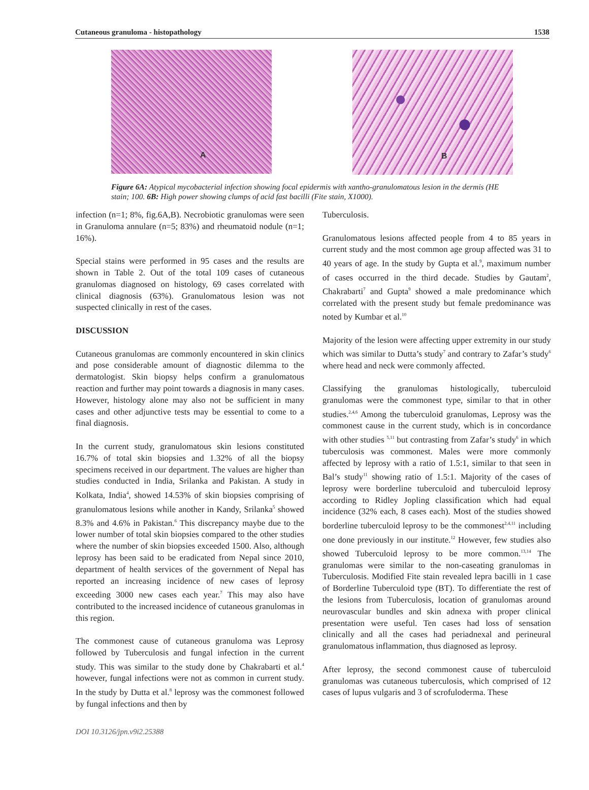Cutaneous granuloma - histopathology 1538
A
B
Figure 6A: Atypical mycobacterial infection showing focal epidermis with xantho-granulomatous lesion in the dermis (HE stain; 100. 6B: High power showing clumps of acid fast bacilli (Fite stain, X1000).
infection (n=1; 8%, fig.6A,B). Necrobiotic granulomas were seen in Granuloma annulare (n=5; 83%) and rheumatoid nodule (n=1; 16%).
Special stains were performed in 95 cases and the results are shown in Table 2. Out of the total 109 cases of cutaneous granulomas diagnosed on histology, 69 cases correlated with clinical diagnosis (63%). Granulomatous lesion was not suspected clinically in rest of the cases.
DISCUSSION
Cutaneous granulomas are commonly encountered in skin clinics and pose considerable amount of diagnostic dilemma to the dermatologist. Skin biopsy helps confirm a granulomatous reaction and further may point towards a diagnosis in many cases. However, histology alone may also not be sufficient in many cases and other adjunctive tests may be essential to come to a final diagnosis.
In the current study, granulomatous skin lesions constituted 16.7% of total skin biopsies and 1.32% of all the biopsy specimens received in our department. The values are higher than studies conducted in India, Srilanka and Pakistan. A study in Kolkata, India<sup>4</sup>, showed 14.53% of skin biopsies comprising of granulomatous lesions while another in Kandy, Srilanka<sup>5</sup> showed 8.3% and 4.6% in Pakistan.<sup>6</sup> This discrepancy maybe due to the lower number of total skin biopsies compared to the other studies where the number of skin biopsies exceeded 1500. Also, although leprosy has been said to be eradicated from Nepal since 2010, department of health services of the government of Nepal has reported an increasing incidence of new cases of leprosy exceeding 3000 new cases each year.<sup>7</sup> This may also have contributed to the increased incidence of cutaneous granulomas in this region.
The commonest cause of cutaneous granuloma was Leprosy followed by Tuberculosis and fungal infection in the current study. This was similar to the study done by Chakrabarti et al.<sup>4</sup> however, fungal infections were not as common in current study. In the study by Dutta et al.<sup>8</sup> leprosy was the commonest followed by fungal infections and then by
Tuberculosis.
Granulomatous lesions affected people from 4 to 85 years in current study and the most common age group affected was 31 to 40 years of age. In the study by Gupta et al.<sup>9</sup>, maximum number of cases occurred in the third decade. Studies by Gautam<sup>2</sup>, Chakrabarti<sup>7</sup> and Gupta<sup>9</sup> showed a male predominance which correlated with the present study but female predominance was noted by Kumbar et al.<sup>10</sup>
Majority of the lesion were affecting upper extremity in our study which was similar to Dutta’s study<sup>7</sup> and contrary to Zafar’s study<sup>6</sup> where head and neck were commonly affected.
Classifying the granulomas histologically, tuberculoid granulomas were the commonest type, similar to that in other studies.<sup>2,4,6</sup> Among the tuberculoid granulomas, Leprosy was the commonest cause in the current study, which is in concordance with other studies <sup>5,11</sup> but contrasting from Zafar’s study<sup>6</sup> in which tuberculosis was commonest. Males were more commonly affected by leprosy with a ratio of 1.5:1, similar to that seen in Bal’s study<sup>11</sup> showing ratio of 1.5:1. Majority of the cases of leprosy were borderline tuberculoid and tuberculoid leprosy according to Ridley Jopling classification which had equal incidence (32% each, 8 cases each). Most of the studies showed borderline tuberculoid leprosy to be the commonest<sup>2,4,11</sup> including one done previously in our institute.<sup>12</sup> However, few studies also showed Tuberculoid leprosy to be more common.<sup>13,14</sup> The granulomas were similar to the non-caseating granulomas in Tuberculosis. Modified Fite stain revealed lepra bacilli in 1 case of Borderline Tuberculoid type (BT). To differentiate the rest of the lesions from Tuberculosis, location of granulomas around neurovascular bundles and skin adnexa with proper clinical presentation were useful. Ten cases had loss of sensation clinically and all the cases had periadnexal and perineural granulomatous inflammation, thus diagnosed as leprosy.
After leprosy, the second commonest cause of tuberculoid granulomas was cutaneous tuberculosis, which comprised of 12 cases of lupus vulgaris and 3 of scrofuloderma. These
DOI 10.3126/jpn.v9i2.25388